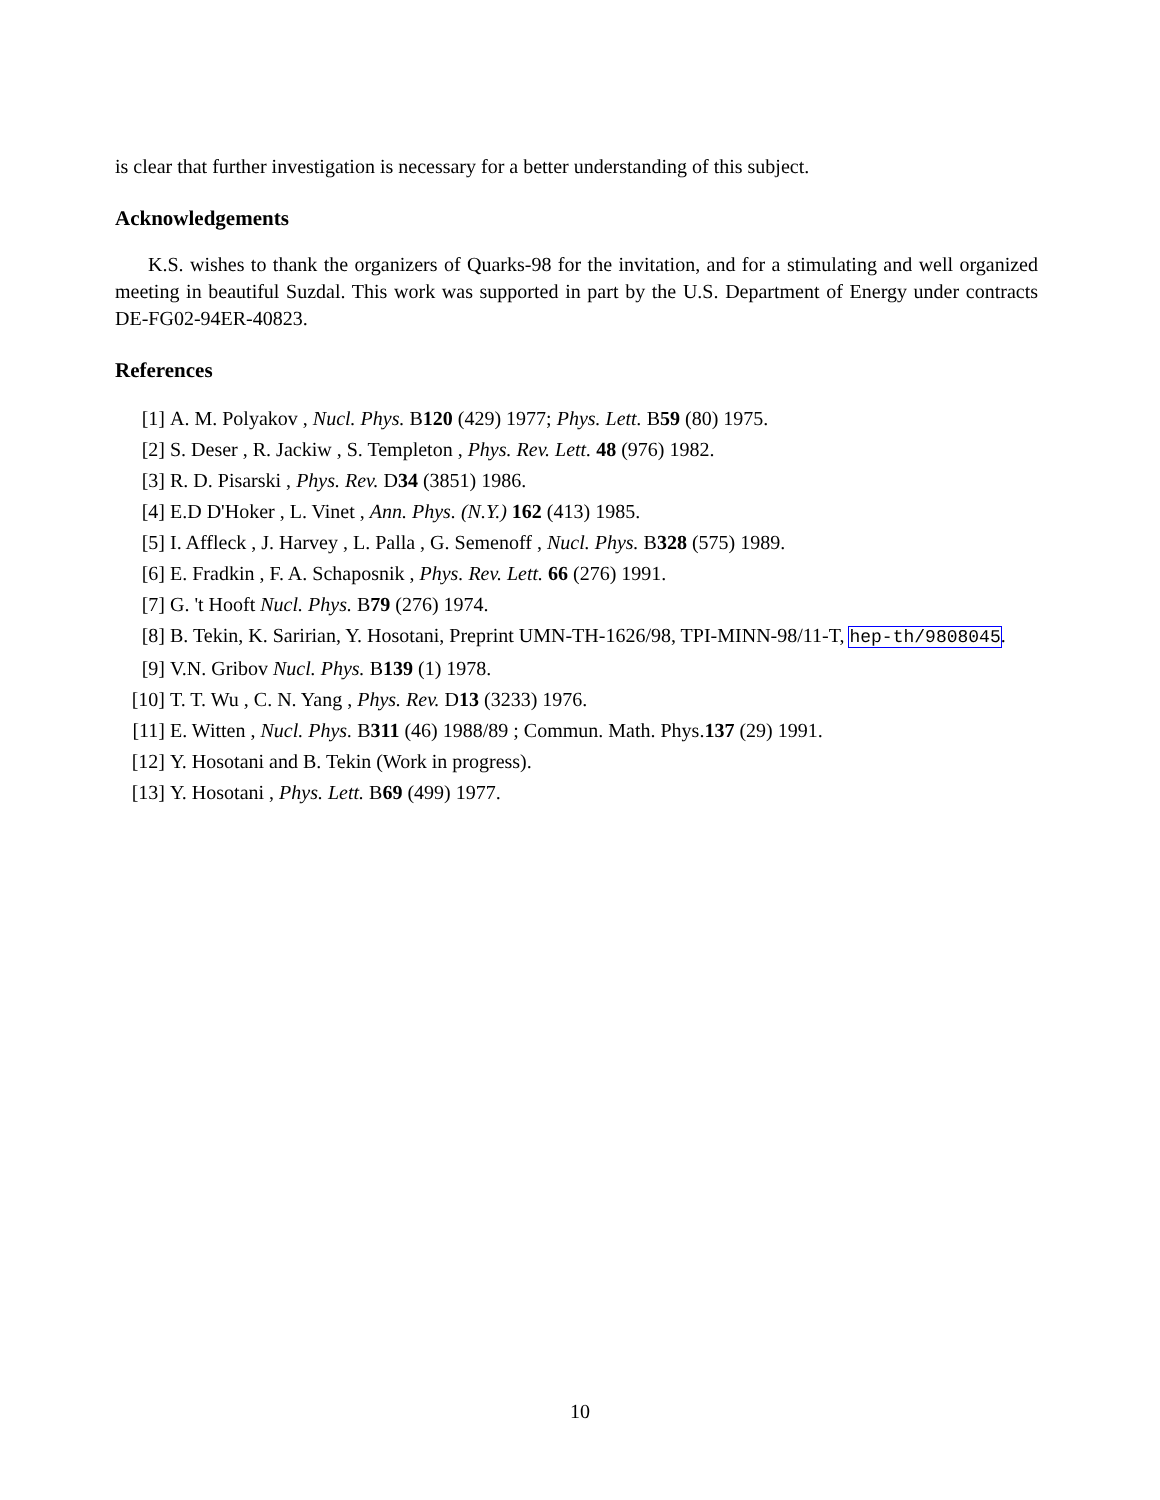is clear that further investigation is necessary for a better understanding of this subject.
Acknowledgements
K.S. wishes to thank the organizers of Quarks-98 for the invitation, and for a stimulating and well organized meeting in beautiful Suzdal. This work was supported in part by the U.S. Department of Energy under contracts DE-FG02-94ER-40823.
References
[1] A. M. Polyakov , Nucl. Phys. B120 (429) 1977; Phys. Lett. B59 (80) 1975.
[2] S. Deser , R. Jackiw , S. Templeton , Phys. Rev. Lett. 48 (976) 1982.
[3] R. D. Pisarski , Phys. Rev. D34 (3851) 1986.
[4] E.D D'Hoker , L. Vinet , Ann. Phys. (N.Y.) 162 (413) 1985.
[5] I. Affleck , J. Harvey , L. Palla , G. Semenoff , Nucl. Phys. B328 (575) 1989.
[6] E. Fradkin , F. A. Schaposnik , Phys. Rev. Lett. 66 (276) 1991.
[7] G. 't Hooft Nucl. Phys. B79 (276) 1974.
[8] B. Tekin, K. Saririan, Y. Hosotani, Preprint UMN-TH-1626/98, TPI-MINN-98/11-T, hep-th/9808045.
[9] V.N. Gribov Nucl. Phys. B139 (1) 1978.
[10] T. T. Wu , C. N. Yang , Phys. Rev. D13 (3233) 1976.
[11] E. Witten , Nucl. Phys. B311 (46) 1988/89 ; Commun. Math. Phys.137 (29) 1991.
[12] Y. Hosotani and B. Tekin (Work in progress).
[13] Y. Hosotani , Phys. Lett. B69 (499) 1977.
10